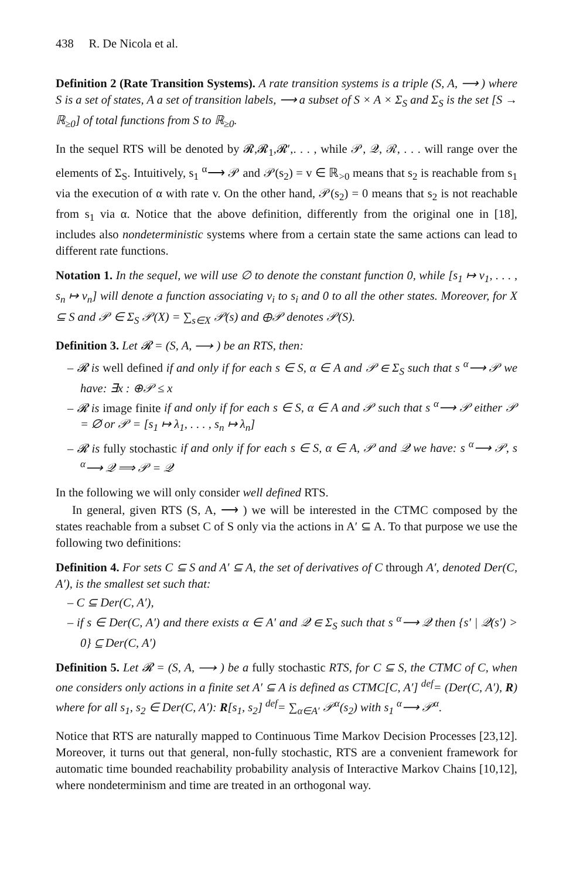438 R. De Nicola et al.
Definition 2 (Rate Transition Systems). A rate transition systems is a triple (S, A, ⟶ ) where S is a set of states, A a set of transition labels, ⟶ a subset of S × A × Σ<sub>S</sub> and Σ<sub>S</sub> is the set [S → ℝ<sub>≥0</sub>] of total functions from S to ℝ<sub>≥0</sub>.
In the sequel RTS will be denoted by 𝓡,𝓡<sub>1</sub>,𝓡′,. . . , while 𝒫, 𝒬, ℛ, . . . will range over the elements of Σ<sub>S</sub>. Intuitively, s<sub>1</sub> <sup>α</sup>⟶ 𝒫 and 𝒫(s<sub>2</sub>) = v ∈ ℝ<sub>>0</sub> means that s<sub>2</sub> is reachable from s<sub>1</sub> via the execution of α with rate v. On the other hand, 𝒫(s<sub>2</sub>) = 0 means that s<sub>2</sub> is not reachable from s<sub>1</sub> via α. Notice that the above definition, differently from the original one in [18], includes also nondeterministic systems where from a certain state the same actions can lead to different rate functions.
Notation 1. In the sequel, we will use ∅ to denote the constant function 0, while [s<sub>1</sub> ↦ v<sub>1</sub>, . . . , s<sub>n</sub> ↦ v<sub>n</sub>] will denote a function associating v<sub>i</sub> to s<sub>i</sub> and 0 to all the other states. Moreover, for X ⊆ S and 𝒫 ∈ Σ<sub>S</sub> 𝒫(X) = ∑<sub>s∈X</sub> 𝒫(s) and ⊕𝒫 denotes 𝒫(S).
Definition 3. Let 𝓡 = (S, A, ⟶ ) be an RTS, then:
– 𝓡 is well defined if and only if for each s ∈ S, α ∈ A and 𝒫 ∈ Σ<sub>S</sub> such that s <sup>α</sup>⟶ 𝒫 we have: ∃x : ⊕𝒫 ≤ x
– 𝓡 is image finite if and only if for each s ∈ S, α ∈ A and 𝒫 such that s <sup>α</sup>⟶ 𝒫 either 𝒫 = ∅ or 𝒫 = [s<sub>1</sub> ↦ λ<sub>1</sub>, . . . , s<sub>n</sub> ↦ λ<sub>n</sub>]
– 𝓡 is fully stochastic if and only if for each s ∈ S, α ∈ A, 𝒫 and 𝒬 we have: s <sup>α</sup>⟶ 𝒫, s <sup>α</sup>⟶ 𝒬 ⟹ 𝒫 = 𝒬
In the following we will only consider well defined RTS.
In general, given RTS (S, A, ⟶ ) we will be interested in the CTMC composed by the states reachable from a subset C of S only via the actions in A′ ⊆ A. To that purpose we use the following two definitions:
Definition 4. For sets C ⊆ S and A′ ⊆ A, the set of derivatives of C through A′, denoted Der(C, A′), is the smallest set such that:
– C ⊆ Der(C, A′),
– if s ∈ Der(C, A′) and there exists α ∈ A′ and 𝒬 ∈ Σ<sub>S</sub> such that s <sup>α</sup>⟶ 𝒬 then {s′ | 𝒬(s′) > 0} ⊆ Der(C, A′)
Definition 5. Let 𝓡 = (S, A, ⟶ ) be a fully stochastic RTS, for C ⊆ S, the CTMC of C, when one considers only actions in a finite set A′ ⊆ A is defined as CTMC[C, A′] <sup>def</sup>= (Der(C, A′), R) where for all s<sub>1</sub>, s<sub>2</sub> ∈ Der(C, A′): R[s<sub>1</sub>, s<sub>2</sub>] <sup>def</sup>= ∑<sub>α∈A′</sub> 𝒫<sup>α</sup>(s<sub>2</sub>) with s<sub>1</sub> <sup>α</sup>⟶ 𝒫<sup>α</sup>.
Notice that RTS are naturally mapped to Continuous Time Markov Decision Processes [23,12]. Moreover, it turns out that general, non-fully stochastic, RTS are a convenient framework for automatic time bounded reachability probability analysis of Interactive Markov Chains [10,12], where nondeterminism and time are treated in an orthogonal way.